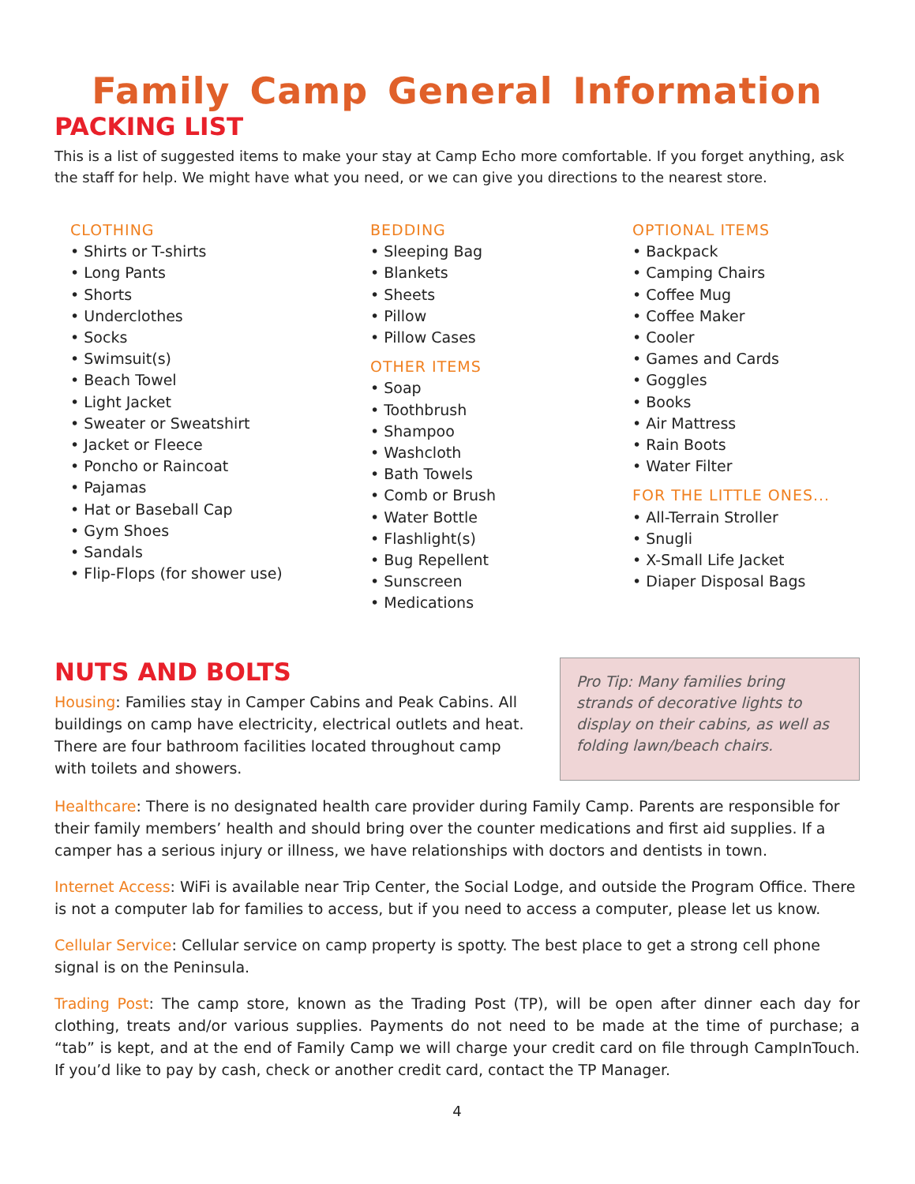Family Camp General Information
PACKING LIST
This is a list of suggested items to make your stay at Camp Echo more comfortable. If you forget anything, ask the staff for help. We might have what you need, or we can give you directions to the nearest store.
CLOTHING
• Shirts or T-shirts
• Long Pants
• Shorts
• Underclothes
• Socks
• Swimsuit(s)
• Beach Towel
• Light Jacket
• Sweater or Sweatshirt
• Jacket or Fleece
• Poncho or Raincoat
• Pajamas
• Hat or Baseball Cap
• Gym Shoes
• Sandals
• Flip-Flops (for shower use)
BEDDING
• Sleeping Bag
• Blankets
• Sheets
• Pillow
• Pillow Cases
OTHER ITEMS
• Soap
• Toothbrush
• Shampoo
• Washcloth
• Bath Towels
• Comb or Brush
• Water Bottle
• Flashlight(s)
• Bug Repellent
• Sunscreen
• Medications
OPTIONAL ITEMS
• Backpack
• Camping Chairs
• Coffee Mug
• Coffee Maker
• Cooler
• Games and Cards
• Goggles
• Books
• Air Mattress
• Rain Boots
• Water Filter
FOR THE LITTLE ONES...
• All-Terrain Stroller
• Snugli
• X-Small Life Jacket
• Diaper Disposal Bags
NUTS AND BOLTS
Housing: Families stay in Camper Cabins and Peak Cabins. All buildings on camp have electricity, electrical outlets and heat. There are four bathroom facilities located throughout camp with toilets and showers.
Pro Tip: Many families bring strands of decorative lights to display on their cabins, as well as folding lawn/beach chairs.
Healthcare: There is no designated health care provider during Family Camp. Parents are responsible for their family members’ health and should bring over the counter medications and first aid supplies. If a camper has a serious injury or illness, we have relationships with doctors and dentists in town.
Internet Access: WiFi is available near Trip Center, the Social Lodge, and outside the Program Office. There is not a computer lab for families to access, but if you need to access a computer, please let us know.
Cellular Service: Cellular service on camp property is spotty. The best place to get a strong cell phone signal is on the Peninsula.
Trading Post: The camp store, known as the Trading Post (TP), will be open after dinner each day for clothing, treats and/or various supplies. Payments do not need to be made at the time of purchase; a “tab” is kept, and at the end of Family Camp we will charge your credit card on file through CampInTouch. If you’d like to pay by cash, check or another credit card, contact the TP Manager.
4